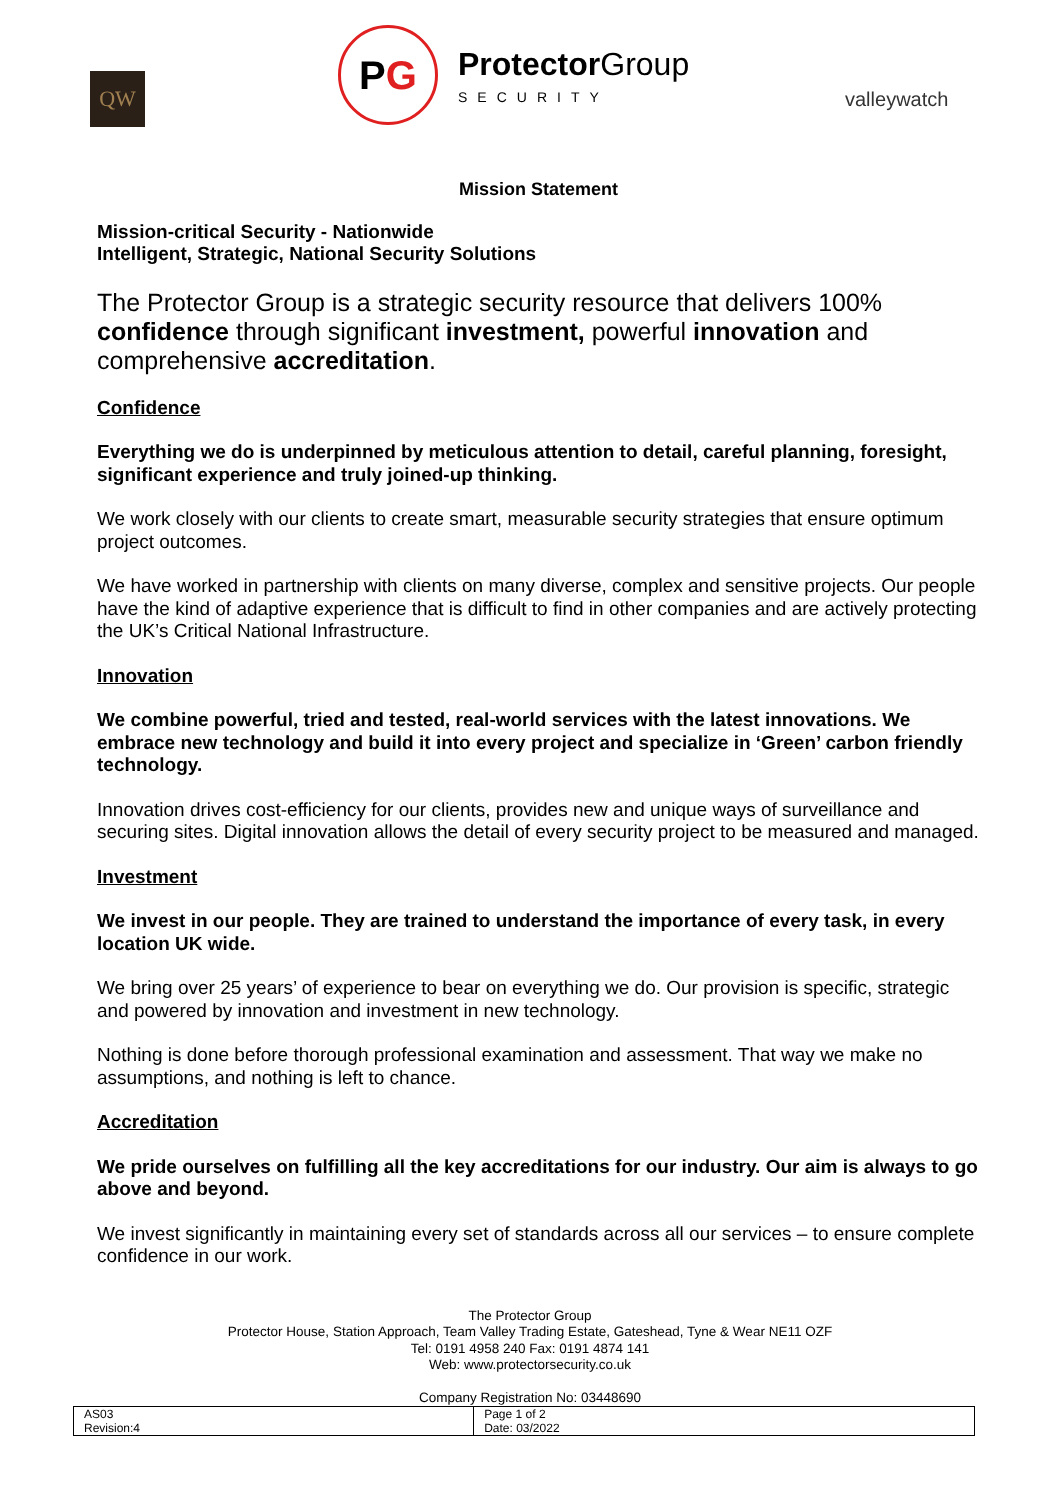QW
PG
Protector Group
SECURITY
valleywatch
Mission Statement
Mission-critical Security - Nationwide
Intelligent, Strategic, National Security Solutions
The Protector Group is a strategic security resource that delivers 100% confidence through significant investment, powerful innovation and comprehensive accreditation.
Confidence
Everything we do is underpinned by meticulous attention to detail, careful planning, foresight, significant experience and truly joined-up thinking.
We work closely with our clients to create smart, measurable security strategies that ensure optimum project outcomes.
We have worked in partnership with clients on many diverse, complex and sensitive projects. Our people have the kind of adaptive experience that is difficult to find in other companies and are actively protecting the UK’s Critical National Infrastructure.
Innovation
We combine powerful, tried and tested, real-world services with the latest innovations. We embrace new technology and build it into every project and specialize in ‘Green’ carbon friendly technology.
Innovation drives cost-efficiency for our clients, provides new and unique ways of surveillance and securing sites. Digital innovation allows the detail of every security project to be measured and managed.
Investment
We invest in our people. They are trained to understand the importance of every task, in every location UK wide.
We bring over 25 years’ of experience to bear on everything we do. Our provision is specific, strategic and powered by innovation and investment in new technology.
Nothing is done before thorough professional examination and assessment. That way we make no assumptions, and nothing is left to chance.
Accreditation
We pride ourselves on fulfilling all the key accreditations for our industry. Our aim is always to go above and beyond.
We invest significantly in maintaining every set of standards across all our services – to ensure complete confidence in our work.
The Protector Group
Protector House, Station Approach, Team Valley Trading Estate, Gateshead, Tyne & Wear NE11 OZF
Tel: 0191 4958 240 Fax: 0191 4874 141
Web: www.protectorsecurity.co.uk
Company Registration No: 03448690
| AS03 Revision:4 | Page 1 of 2 Date: 03/2022 |